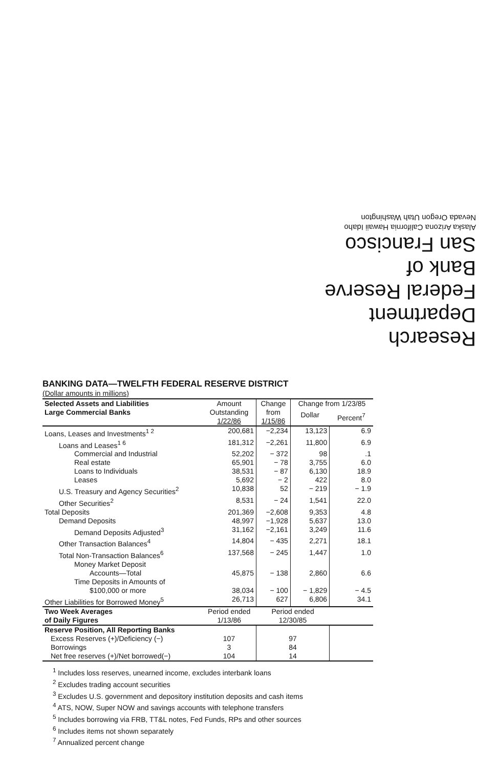Research Department
Federal Reserve
Bank of
San Francisco
Alaska Arizona California Hawaii Idaho
Nevada Oregon Utah Washington
BANKING DATA—TWELFTH FEDERAL RESERVE DISTRICT
(Dollar amounts in millions)
| Selected Assets and Liabilities Large Commercial Banks | Amount Outstanding 1/22/86 | Change from 1/15/86 | Change from 1/23/85 | |
| --- | --- | --- | --- | --- |
| | | | Dollar | Percent<sup>7</sup> |
| Loans, Leases and Investments<sup>1 2</sup> | 200,681 | −2,234 | 13,123 | 6.9 |
| Loans and Leases<sup>1 6</sup> | 181,312 | −2,261 | 11,800 | 6.9 |
| Commercial and Industrial | 52,202 | − 372 | 98 | .1 |
| Real estate | 65,901 | − 78 | 3,755 | 6.0 |
| Loans to Individuals | 38,531 | − 87 | 6,130 | 18.9 |
| Leases | 5,692 | − 2 | 422 | 8.0 |
| U.S. Treasury and Agency Securities<sup>2</sup> | 10,838 | 52 | − 219 | − 1.9 |
| Other Securities<sup>2</sup> | 8,531 | − 24 | 1,541 | 22.0 |
| Total Deposits | 201,369 | −2,608 | 9,353 | 4.8 |
| Demand Deposits | 48,997 | −1,928 | 5,637 | 13.0 |
| Demand Deposits Adjusted<sup>3</sup> | 31,162 | −2,161 | 3,249 | 11.6 |
| Other Transaction Balances<sup>4</sup> | 14,804 | − 435 | 2,271 | 18.1 |
| Total Non-Transaction Balances<sup>6</sup> | 137,568 | − 245 | 1,447 | 1.0 |
| Money Market Deposit Accounts—Total | 45,875 | − 138 | 2,860 | 6.6 |
| Time Deposits in Amounts of $100,000 or more | 38,034 | − 100 | − 1,829 | − 4.5 |
| Other Liabilities for Borrowed Money<sup>5</sup> | 26,713 | 627 | 6,806 | 34.1 |
| Two Week Averages of Daily Figures | Period ended 1/13/86 | Period ended 12/30/85 | | |
| Reserve Position, All Reporting Banks | | | | |
| Excess Reserves (+)/Deficiency (−) | 107 | 97 | | |
| Borrowings | 3 | 84 | | |
| Net free reserves (+)/Net borrowed(−) | 104 | 14 | | |
<sup>1</sup> Includes loss reserves, unearned income, excludes interbank loans
<sup>2</sup> Excludes trading account securities
<sup>3</sup> Excludes U.S. government and depository institution deposits and cash items
<sup>4</sup> ATS, NOW, Super NOW and savings accounts with telephone transfers
<sup>5</sup> Includes borrowing via FRB, TT&L notes, Fed Funds, RPs and other sources
<sup>6</sup> Includes items not shown separately
<sup>7</sup> Annualized percent change